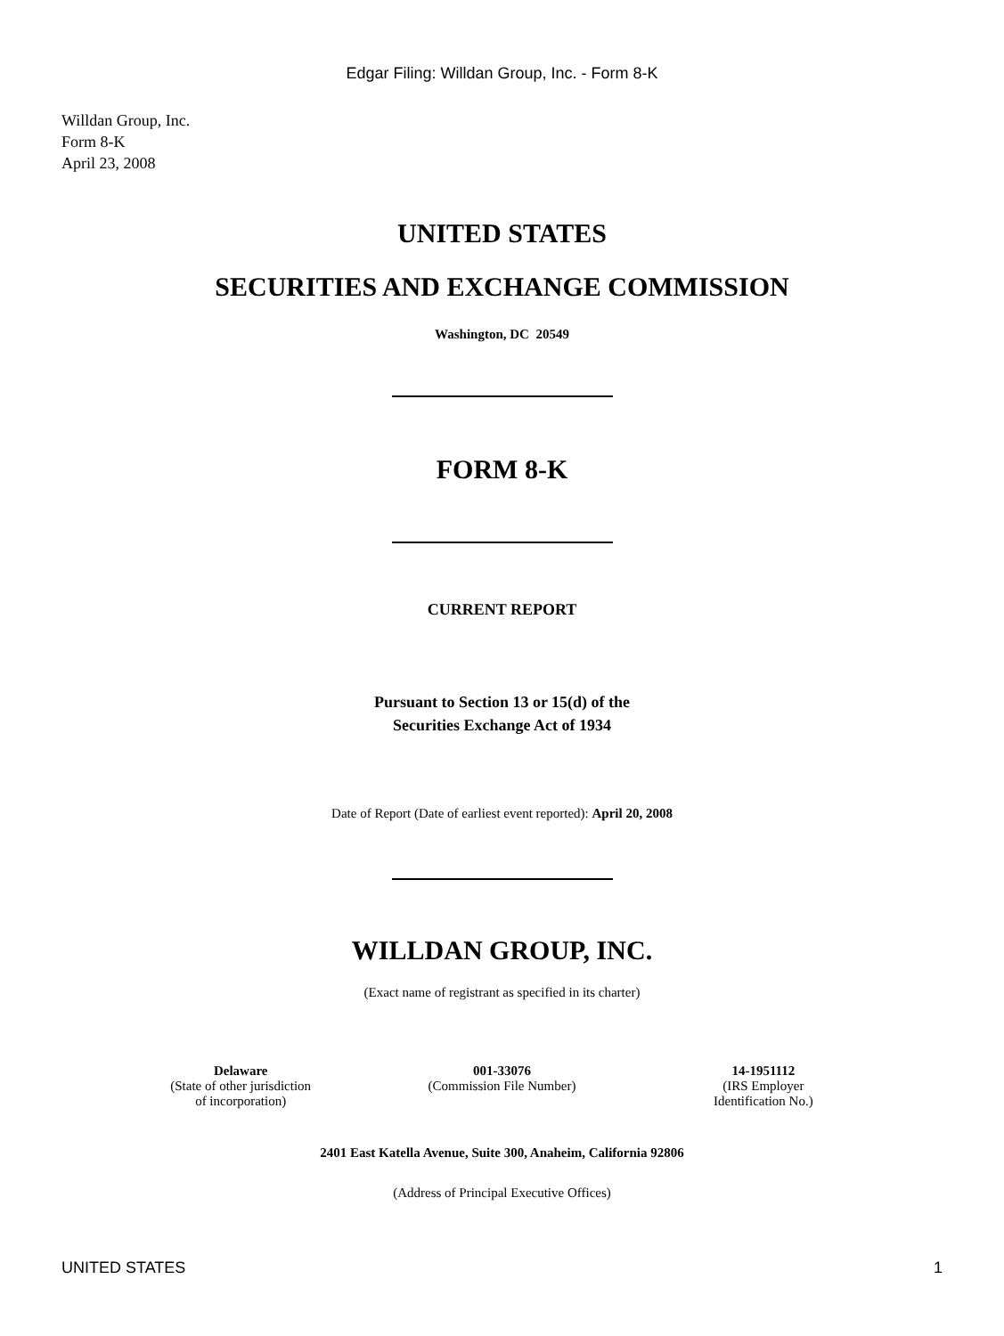Edgar Filing: Willdan Group, Inc. - Form 8-K
Willdan Group, Inc.
Form 8-K
April 23, 2008
UNITED STATES
SECURITIES AND EXCHANGE COMMISSION
Washington, DC 20549
FORM 8-K
CURRENT REPORT
Pursuant to Section 13 or 15(d) of the
Securities Exchange Act of 1934
Date of Report (Date of earliest event reported): April 20, 2008
WILLDAN GROUP, INC.
(Exact name of registrant as specified in its charter)
| Delaware (State of other jurisdiction of incorporation) | 001-33076 (Commission File Number) | 14-1951112 (IRS Employer Identification No.) |
2401 East Katella Avenue, Suite 300, Anaheim, California 92806
(Address of Principal Executive Offices)
UNITED STATES 1